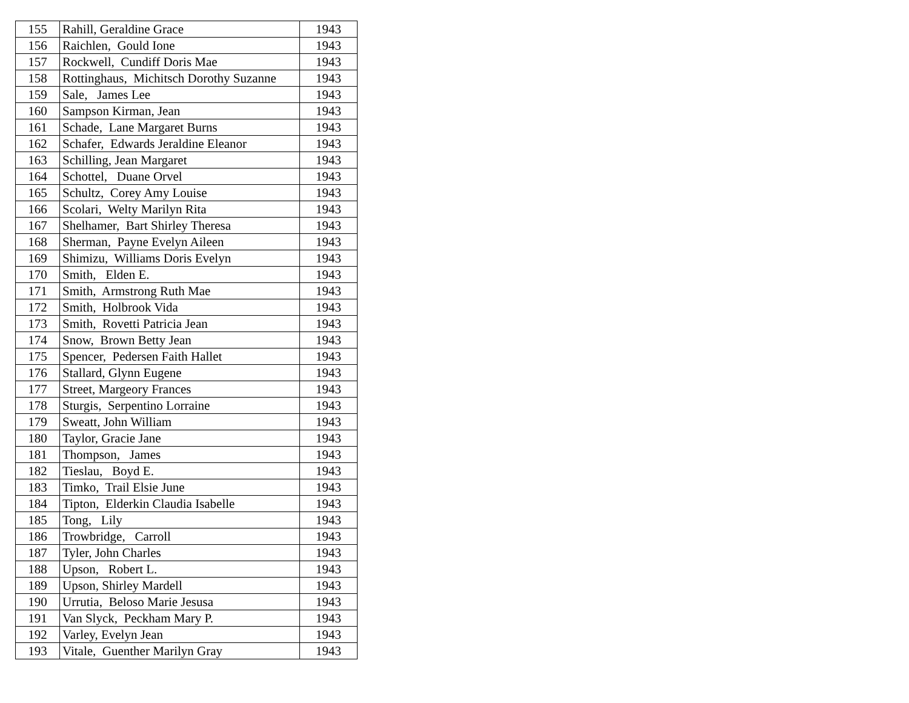| 155 | Rahill, Geraldine Grace | 1943 |
| 156 | Raichlen, Gould Ione | 1943 |
| 157 | Rockwell, Cundiff Doris Mae | 1943 |
| 158 | Rottinghaus, Michitsch Dorothy Suzanne | 1943 |
| 159 | Sale, James Lee | 1943 |
| 160 | Sampson Kirman, Jean | 1943 |
| 161 | Schade, Lane Margaret Burns | 1943 |
| 162 | Schafer, Edwards Jeraldine Eleanor | 1943 |
| 163 | Schilling, Jean Margaret | 1943 |
| 164 | Schottel, Duane Orvel | 1943 |
| 165 | Schultz, Corey Amy Louise | 1943 |
| 166 | Scolari, Welty Marilyn Rita | 1943 |
| 167 | Shelhamer, Bart Shirley Theresa | 1943 |
| 168 | Sherman, Payne Evelyn Aileen | 1943 |
| 169 | Shimizu, Williams Doris Evelyn | 1943 |
| 170 | Smith, Elden E. | 1943 |
| 171 | Smith, Armstrong Ruth Mae | 1943 |
| 172 | Smith, Holbrook Vida | 1943 |
| 173 | Smith, Rovetti Patricia Jean | 1943 |
| 174 | Snow, Brown Betty Jean | 1943 |
| 175 | Spencer, Pedersen Faith Hallet | 1943 |
| 176 | Stallard, Glynn Eugene | 1943 |
| 177 | Street, Margeory Frances | 1943 |
| 178 | Sturgis, Serpentino Lorraine | 1943 |
| 179 | Sweatt, John William | 1943 |
| 180 | Taylor, Gracie Jane | 1943 |
| 181 | Thompson, James | 1943 |
| 182 | Tieslau, Boyd E. | 1943 |
| 183 | Timko, Trail Elsie June | 1943 |
| 184 | Tipton, Elderkin Claudia Isabelle | 1943 |
| 185 | Tong, Lily | 1943 |
| 186 | Trowbridge, Carroll | 1943 |
| 187 | Tyler, John Charles | 1943 |
| 188 | Upson, Robert L. | 1943 |
| 189 | Upson, Shirley Mardell | 1943 |
| 190 | Urrutia, Beloso Marie Jesusa | 1943 |
| 191 | Van Slyck, Peckham Mary P. | 1943 |
| 192 | Varley, Evelyn Jean | 1943 |
| 193 | Vitale, Guenther Marilyn Gray | 1943 |